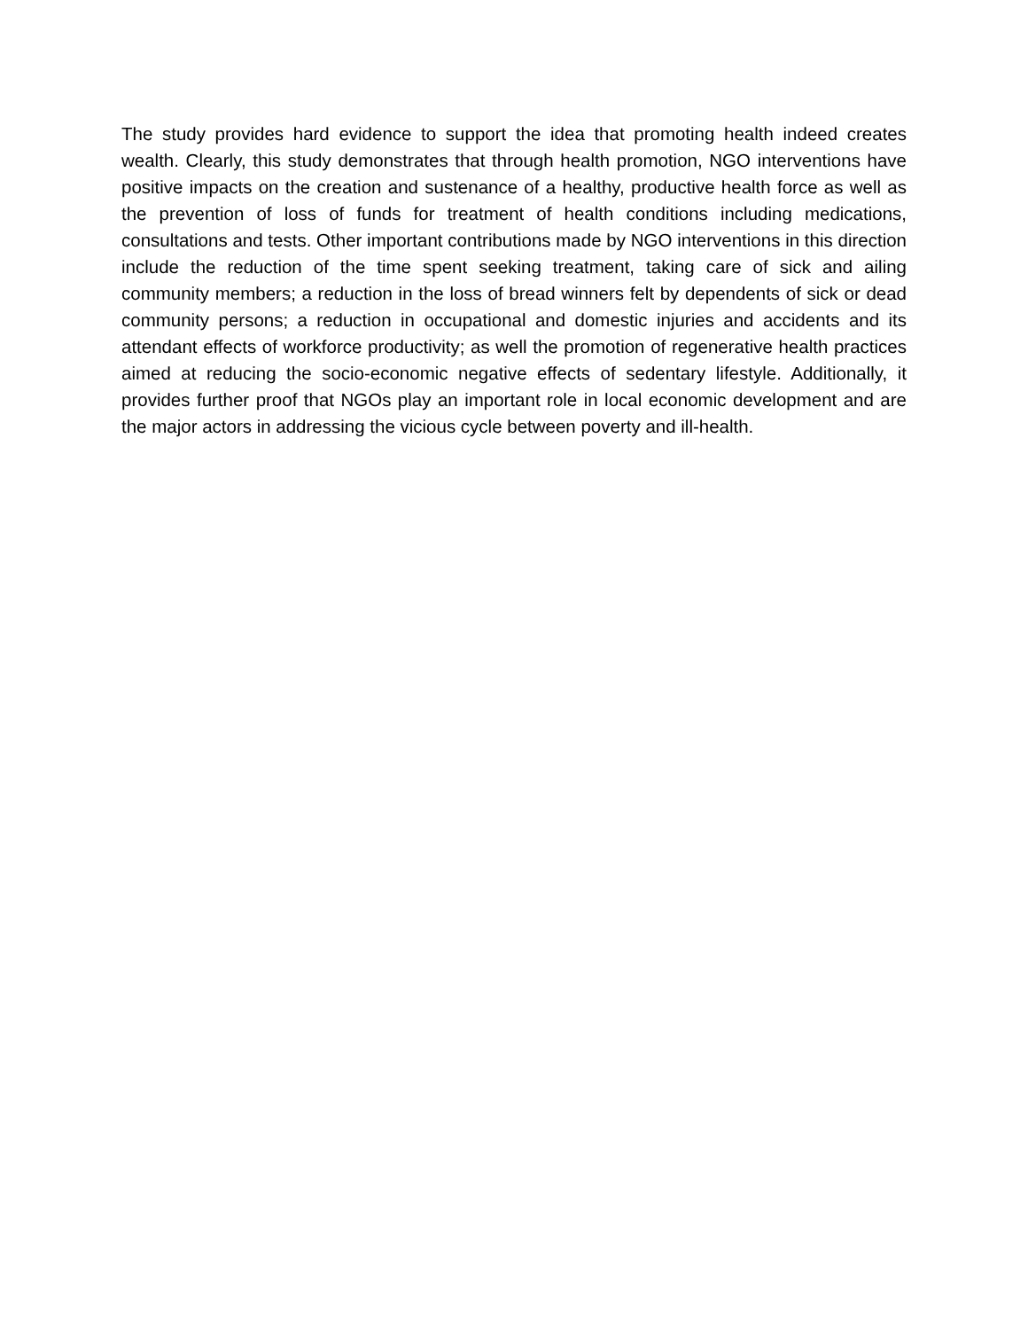The study provides hard evidence to support the idea that promoting health indeed creates wealth. Clearly, this study demonstrates that through health promotion, NGO interventions have positive impacts on the creation and sustenance of a healthy, productive health force as well as the prevention of loss of funds for treatment of health conditions including medications, consultations and tests. Other important contributions made by NGO interventions in this direction include the reduction of the time spent seeking treatment, taking care of sick and ailing community members; a reduction in the loss of bread winners felt by dependents of sick or dead community persons; a reduction in occupational and domestic injuries and accidents and its attendant effects of workforce productivity; as well the promotion of regenerative health practices aimed at reducing the socio-economic negative effects of sedentary lifestyle. Additionally, it provides further proof that NGOs play an important role in local economic development and are the major actors in addressing the vicious cycle between poverty and ill-health.